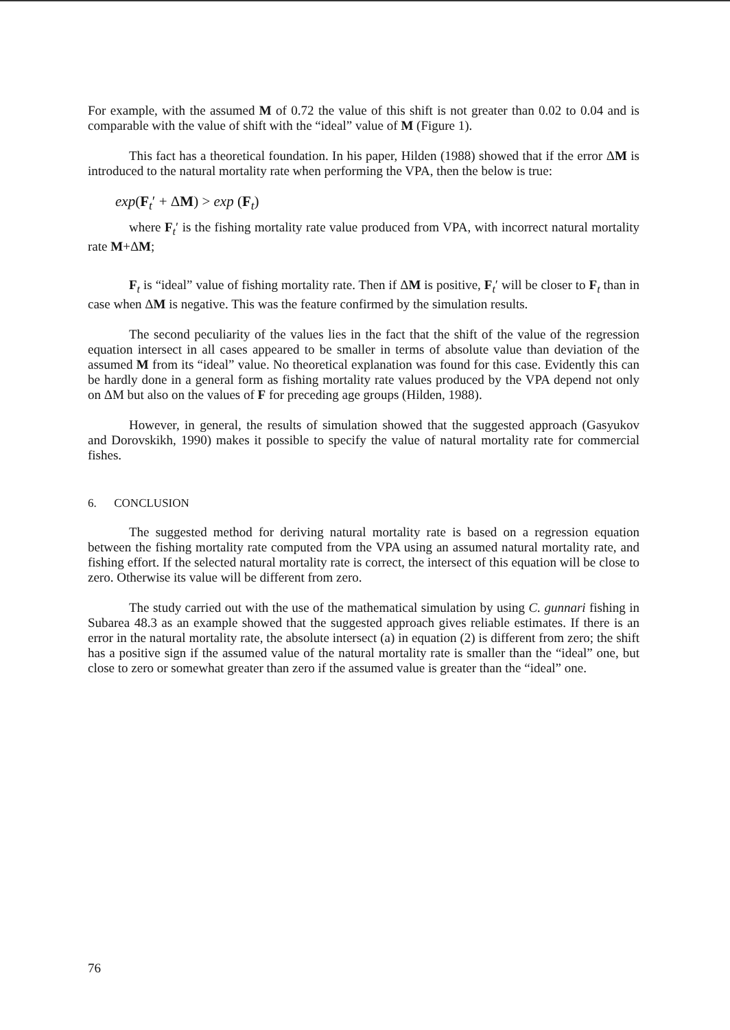For example, with the assumed M of 0.72 the value of this shift is not greater than 0.02 to 0.04 and is comparable with the value of shift with the “ideal” value of M (Figure 1).
This fact has a theoretical foundation. In his paper, Hilden (1988) showed that if the error ΔM is introduced to the natural mortality rate when performing the VPA, then the below is true:
exp(F<sub>t</sub>′ + ΔM) > exp (F<sub>t</sub>)
where F<sub>t</sub>′ is the fishing mortality rate value produced from VPA, with incorrect natural mortality rate M+ΔM;
F<sub>t</sub> is “ideal” value of fishing mortality rate. Then if ΔM is positive, F<sub>t</sub>′ will be closer to F<sub>t</sub> than in case when ΔM is negative. This was the feature confirmed by the simulation results.
The second peculiarity of the values lies in the fact that the shift of the value of the regression equation intersect in all cases appeared to be smaller in terms of absolute value than deviation of the assumed M from its “ideal” value. No theoretical explanation was found for this case. Evidently this can be hardly done in a general form as fishing mortality rate values produced by the VPA depend not only on ΔM but also on the values of F for preceding age groups (Hilden, 1988).
However, in general, the results of simulation showed that the suggested approach (Gasyukov and Dorovskikh, 1990) makes it possible to specify the value of natural mortality rate for commercial fishes.
6. CONCLUSION
The suggested method for deriving natural mortality rate is based on a regression equation between the fishing mortality rate computed from the VPA using an assumed natural mortality rate, and fishing effort. If the selected natural mortality rate is correct, the intersect of this equation will be close to zero. Otherwise its value will be different from zero.
The study carried out with the use of the mathematical simulation by using C. gunnari fishing in Subarea 48.3 as an example showed that the suggested approach gives reliable estimates. If there is an error in the natural mortality rate, the absolute intersect (a) in equation (2) is different from zero; the shift has a positive sign if the assumed value of the natural mortality rate is smaller than the “ideal” one, but close to zero or somewhat greater than zero if the assumed value is greater than the “ideal” one.
76